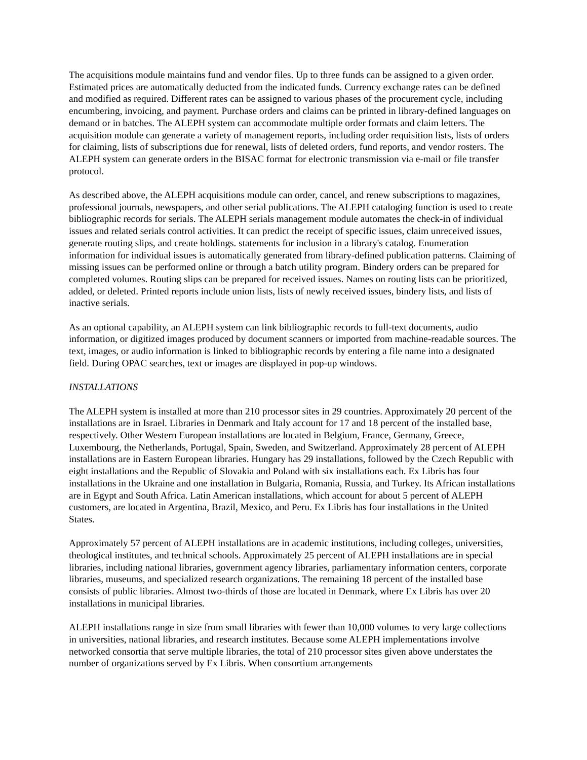The acquisitions module maintains fund and vendor files. Up to three funds can be assigned to a given order. Estimated prices are automatically deducted from the indicated funds. Currency exchange rates can be defined and modified as required. Different rates can be assigned to various phases of the procurement cycle, including encumbering, invoicing, and payment. Purchase orders and claims can be printed in library-defined languages on demand or in batches. The ALEPH system can accommodate multiple order formats and claim letters. The acquisition module can generate a variety of management reports, including order requisition lists, lists of orders for claiming, lists of subscriptions due for renewal, lists of deleted orders, fund reports, and vendor rosters. The ALEPH system can generate orders in the BISAC format for electronic transmission via e-mail or file transfer protocol.
As described above, the ALEPH acquisitions module can order, cancel, and renew subscriptions to magazines, professional journals, newspapers, and other serial publications. The ALEPH cataloging function is used to create bibliographic records for serials. The ALEPH serials management module automates the check-in of individual issues and related serials control activities. It can predict the receipt of specific issues, claim unreceived issues, generate routing slips, and create holdings. statements for inclusion in a library's catalog. Enumeration information for individual issues is automatically generated from library-defined publication patterns. Claiming of missing issues can be performed online or through a batch utility program. Bindery orders can be prepared for completed volumes. Routing slips can be prepared for received issues. Names on routing lists can be prioritized, added, or deleted. Printed reports include union lists, lists of newly received issues, bindery lists, and lists of inactive serials.
As an optional capability, an ALEPH system can link bibliographic records to full-text documents, audio information, or digitized images produced by document scanners or imported from machine-readable sources. The text, images, or audio information is linked to bibliographic records by entering a file name into a designated field. During OPAC searches, text or images are displayed in pop-up windows.
INSTALLATIONS
The ALEPH system is installed at more than 210 processor sites in 29 countries. Approximately 20 percent of the installations are in Israel. Libraries in Denmark and Italy account for 17 and 18 percent of the installed base, respectively. Other Western European installations are located in Belgium, France, Germany, Greece, Luxembourg, the Netherlands, Portugal, Spain, Sweden, and Switzerland. Approximately 28 percent of ALEPH installations are in Eastern European libraries. Hungary has 29 installations, followed by the Czech Republic with eight installations and the Republic of Slovakia and Poland with six installations each. Ex Libris has four installations in the Ukraine and one installation in Bulgaria, Romania, Russia, and Turkey. Its African installations are in Egypt and South Africa. Latin American installations, which account for about 5 percent of ALEPH customers, are located in Argentina, Brazil, Mexico, and Peru. Ex Libris has four installations in the United States.
Approximately 57 percent of ALEPH installations are in academic institutions, including colleges, universities, theological institutes, and technical schools. Approximately 25 percent of ALEPH installations are in special libraries, including national libraries, government agency libraries, parliamentary information centers, corporate libraries, museums, and specialized research organizations. The remaining 18 percent of the installed base consists of public libraries. Almost two-thirds of those are located in Denmark, where Ex Libris has over 20 installations in municipal libraries.
ALEPH installations range in size from small libraries with fewer than 10,000 volumes to very large collections in universities, national libraries, and research institutes. Because some ALEPH implementations involve networked consortia that serve multiple libraries, the total of 210 processor sites given above understates the number of organizations served by Ex Libris. When consortium arrangements